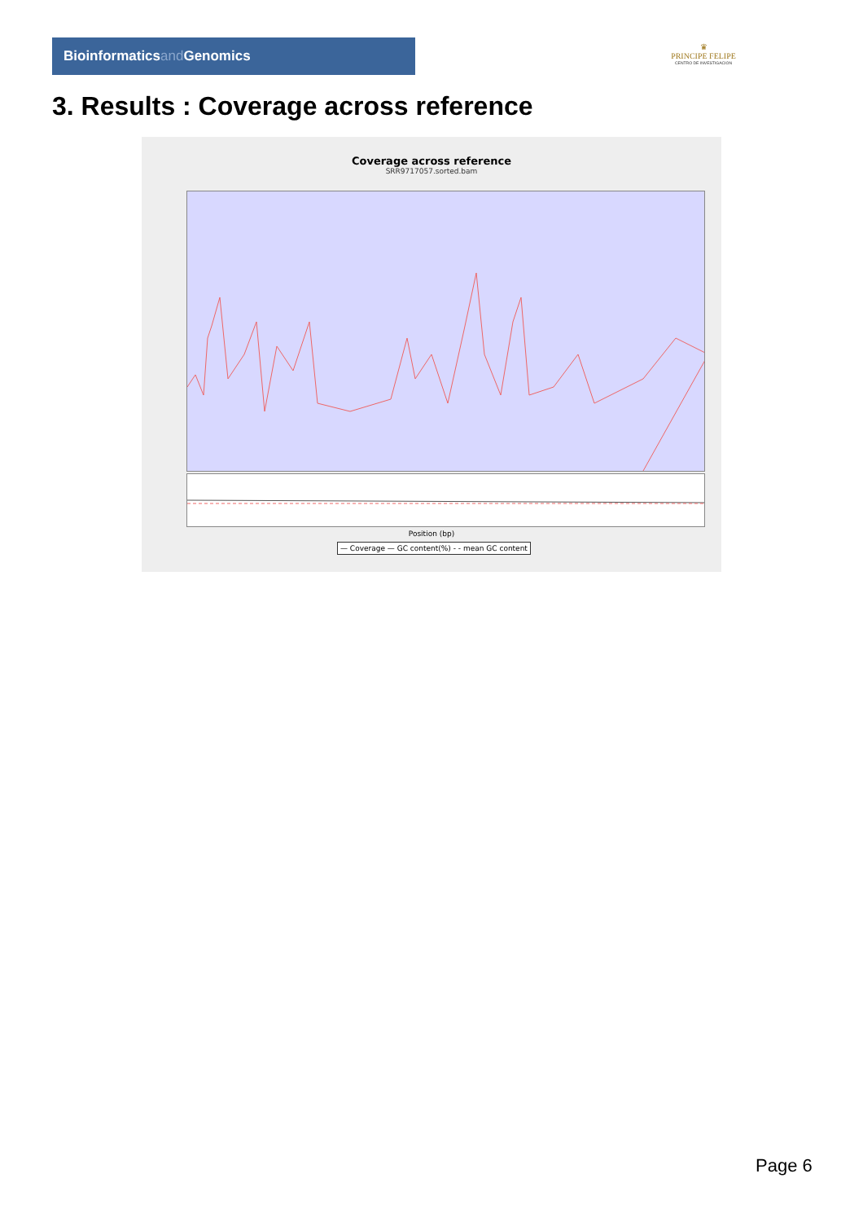Bioinformaticsand Genomics
♛
PRINCIPE FELIPE
CENTRO DE INVESTIGACION
3. Results : Coverage across reference
Coverage across reference
SRR9717057.sorted.bam
Position (bp)
— Coverage — GC content(%) - - mean GC content
Page 6